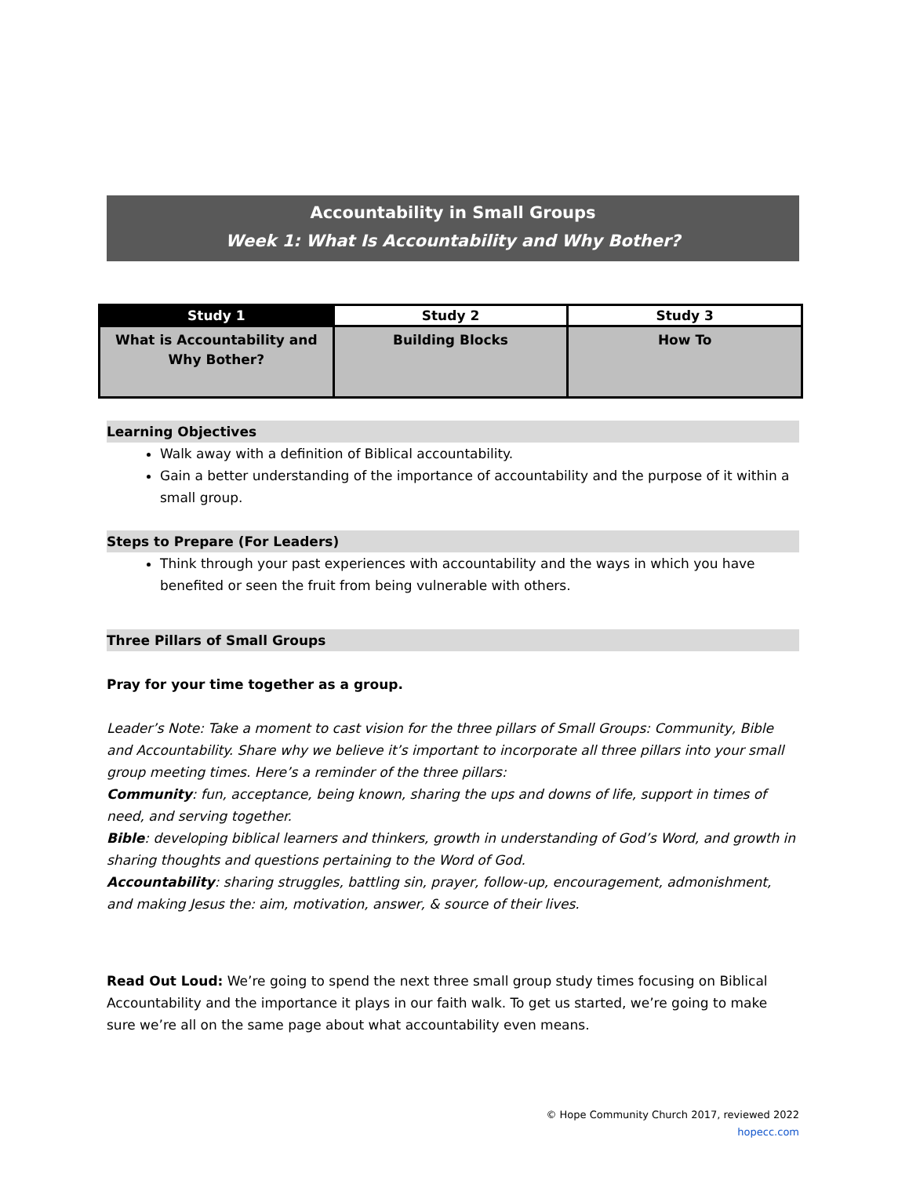Accountability in Small Groups
Week 1: What Is Accountability and Why Bother?
| Study 1 | Study 2 | Study 3 |
| --- | --- | --- |
| What is Accountability and Why Bother? | Building Blocks | How To |
Learning Objectives
Walk away with a definition of Biblical accountability.
Gain a better understanding of the importance of accountability and the purpose of it within a small group.
Steps to Prepare (For Leaders)
Think through your past experiences with accountability and the ways in which you have benefited or seen the fruit from being vulnerable with others.
Three Pillars of Small Groups
Pray for your time together as a group.
Leader’s Note: Take a moment to cast vision for the three pillars of Small Groups: Community, Bible and Accountability. Share why we believe it’s important to incorporate all three pillars into your small group meeting times. Here’s a reminder of the three pillars:
Community: fun, acceptance, being known, sharing the ups and downs of life, support in times of need, and serving together.
Bible: developing biblical learners and thinkers, growth in understanding of God’s Word, and growth in sharing thoughts and questions pertaining to the Word of God.
Accountability: sharing struggles, battling sin, prayer, follow-up, encouragement, admonishment, and making Jesus the: aim, motivation, answer, & source of their lives.
Read Out Loud: We’re going to spend the next three small group study times focusing on Biblical Accountability and the importance it plays in our faith walk. To get us started, we’re going to make sure we’re all on the same page about what accountability even means.
© Hope Community Church 2017, reviewed 2022
hopecc.com